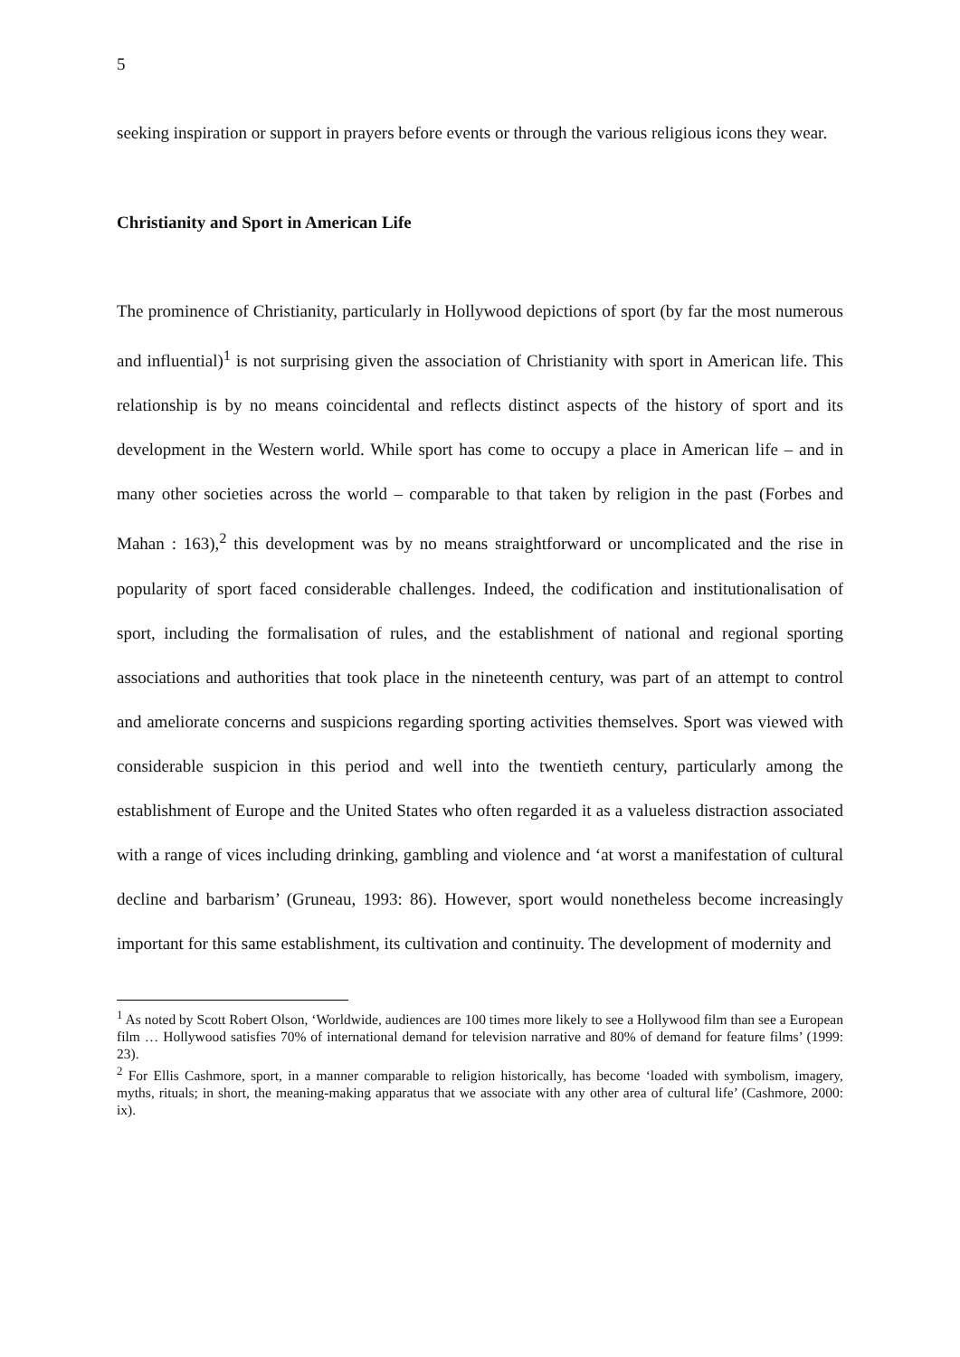5
seeking inspiration or support in prayers before events or through the various religious icons they wear.
Christianity and Sport in American Life
The prominence of Christianity, particularly in Hollywood depictions of sport (by far the most numerous and influential)<sup>1</sup> is not surprising given the association of Christianity with sport in American life. This relationship is by no means coincidental and reflects distinct aspects of the history of sport and its development in the Western world. While sport has come to occupy a place in American life – and in many other societies across the world – comparable to that taken by religion in the past (Forbes and Mahan : 163),<sup>2</sup> this development was by no means straightforward or uncomplicated and the rise in popularity of sport faced considerable challenges. Indeed, the codification and institutionalisation of sport, including the formalisation of rules, and the establishment of national and regional sporting associations and authorities that took place in the nineteenth century, was part of an attempt to control and ameliorate concerns and suspicions regarding sporting activities themselves. Sport was viewed with considerable suspicion in this period and well into the twentieth century, particularly among the establishment of Europe and the United States who often regarded it as a valueless distraction associated with a range of vices including drinking, gambling and violence and ‘at worst a manifestation of cultural decline and barbarism’ (Gruneau, 1993: 86). However, sport would nonetheless become increasingly important for this same establishment, its cultivation and continuity. The development of modernity and
<sup>1</sup> As noted by Scott Robert Olson, ‘Worldwide, audiences are 100 times more likely to see a Hollywood film than see a European film … Hollywood satisfies 70% of international demand for television narrative and 80% of demand for feature films’ (1999: 23).
<sup>2</sup> For Ellis Cashmore, sport, in a manner comparable to religion historically, has become ‘loaded with symbolism, imagery, myths, rituals; in short, the meaning-making apparatus that we associate with any other area of cultural life’ (Cashmore, 2000: ix).